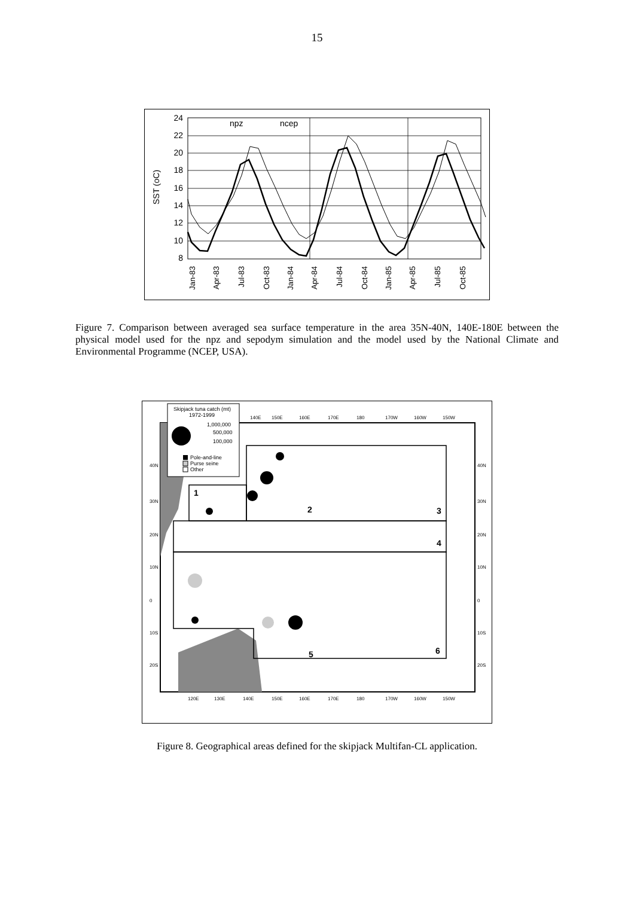15
24
22
20
18
16
14
12
10
8
SST (oC)
npz
ncep
Jan-83
Apr-83
Jul-83
Oct-83
Jan-84
Apr-84
Jul-84
Oct-84
Jan-85
Apr-85
Jul-85
Oct-85
Figure 7. Comparison between averaged sea surface temperature in the area 35N-40N, 140E-180E between the physical model used for the npz and sepodym simulation and the model used by the National Climate and Environmental Programme (NCEP, USA).
Skipjack tuna catch (mt)
1972-1999
1,000,000
500,000
100,000
Pole-and-line
Purse seine
Other
1
2
3
4
5
6
140E
150E
160E
170E
180
170W
160W
150W
120E
130E
140E
150E
160E
170E
180
170W
160W
150W
40N
30N
20N
10N
0
10S
20S
40N
30N
20N
10N
0
10S
20S
Figure 8. Geographical areas defined for the skipjack Multifan-CL application.